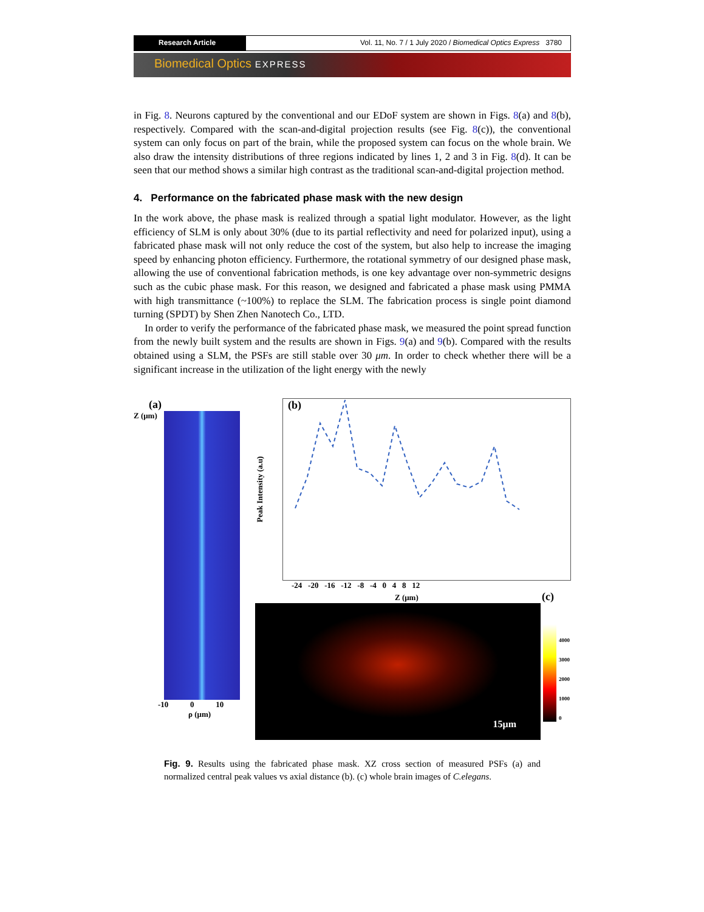Research Article Vol. 11, No. 7 / 1 July 2020 / Biomedical Optics Express 3780
Biomedical Optics EXPRESS
in Fig. 8. Neurons captured by the conventional and our EDoF system are shown in Figs. 8(a) and 8(b), respectively. Compared with the scan-and-digital projection results (see Fig. 8(c)), the conventional system can only focus on part of the brain, while the proposed system can focus on the whole brain. We also draw the intensity distributions of three regions indicated by lines 1, 2 and 3 in Fig. 8(d). It can be seen that our method shows a similar high contrast as the traditional scan-and-digital projection method.
4. Performance on the fabricated phase mask with the new design
In the work above, the phase mask is realized through a spatial light modulator. However, as the light efficiency of SLM is only about 30% (due to its partial reflectivity and need for polarized input), using a fabricated phase mask will not only reduce the cost of the system, but also help to increase the imaging speed by enhancing photon efficiency. Furthermore, the rotational symmetry of our designed phase mask, allowing the use of conventional fabrication methods, is one key advantage over non-symmetric designs such as the cubic phase mask. For this reason, we designed and fabricated a phase mask using PMMA with high transmittance (~100%) to replace the SLM. The fabrication process is single point diamond turning (SPDT) by Shen Zhen Nanotech Co., LTD.
In order to verify the performance of the fabricated phase mask, we measured the point spread function from the newly built system and the results are shown in Figs. 9(a) and 9(b). Compared with the results obtained using a SLM, the PSFs are still stable over 30 μm. In order to check whether there will be a significant increase in the utilization of the light energy with the newly
(a)
Z (μm)
-10 0 10
ρ (μm)
Peak Intensity (a.u)
(b)
-24 -20 -16 -12 -8 -4 0 4 8 12
Z (μm) (c)
15μm
4000
3000
2000
1000
0
Fig. 9. Results using the fabricated phase mask. XZ cross section of measured PSFs (a) and normalized central peak values vs axial distance (b). (c) whole brain images of C.elegans.